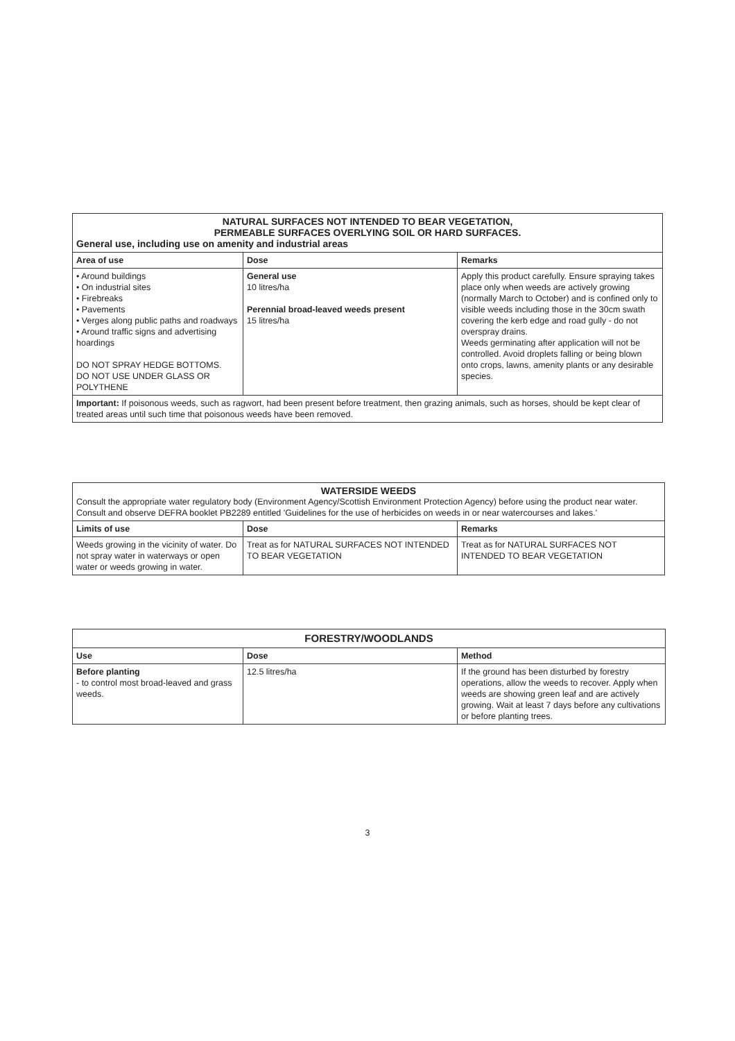| NATURAL SURFACES NOT INTENDED TO BEAR VEGETATION, PERMEABLE SURFACES OVERLYING SOIL OR HARD SURFACES. General use, including use on amenity and industrial areas | | |
| Area of use | Dose | Remarks |
| • Around buildings • On industrial sites • Firebreaks • Pavements • Verges along public paths and roadways • Around traffic signs and advertising hoardings DO NOT SPRAY HEDGE BOTTOMS. DO NOT USE UNDER GLASS OR POLYTHENE | General use 10 litres/ha Perennial broad-leaved weeds present 15 litres/ha | Apply this product carefully. Ensure spraying takes place only when weeds are actively growing (normally March to October) and is confined only to visible weeds including those in the 30cm swath covering the kerb edge and road gully - do not overspray drains. Weeds germinating after application will not be controlled. Avoid droplets falling or being blown onto crops, lawns, amenity plants or any desirable species. |
| Important: If poisonous weeds, such as ragwort, had been present before treatment, then grazing animals, such as horses, should be kept clear of treated areas until such time that poisonous weeds have been removed. | | |
| WATERSIDE WEEDS Consult the appropriate water regulatory body (Environment Agency/Scottish Environment Protection Agency) before using the product near water. Consult and observe DEFRA booklet PB2289 entitled 'Guidelines for the use of herbicides on weeds in or near watercourses and lakes.' | | |
| Limits of use | Dose | Remarks |
| Weeds growing in the vicinity of water. Do not spray water in waterways or open water or weeds growing in water. | Treat as for NATURAL SURFACES NOT INTENDED TO BEAR VEGETATION | Treat as for NATURAL SURFACES NOT INTENDED TO BEAR VEGETATION |
| FORESTRY/WOODLANDS | | |
| Use | Dose | Method |
| Before planting - to control most broad-leaved and grass weeds. | 12.5 litres/ha | If the ground has been disturbed by forestry operations, allow the weeds to recover. Apply when weeds are showing green leaf and are actively growing. Wait at least 7 days before any cultivations or before planting trees. |
3